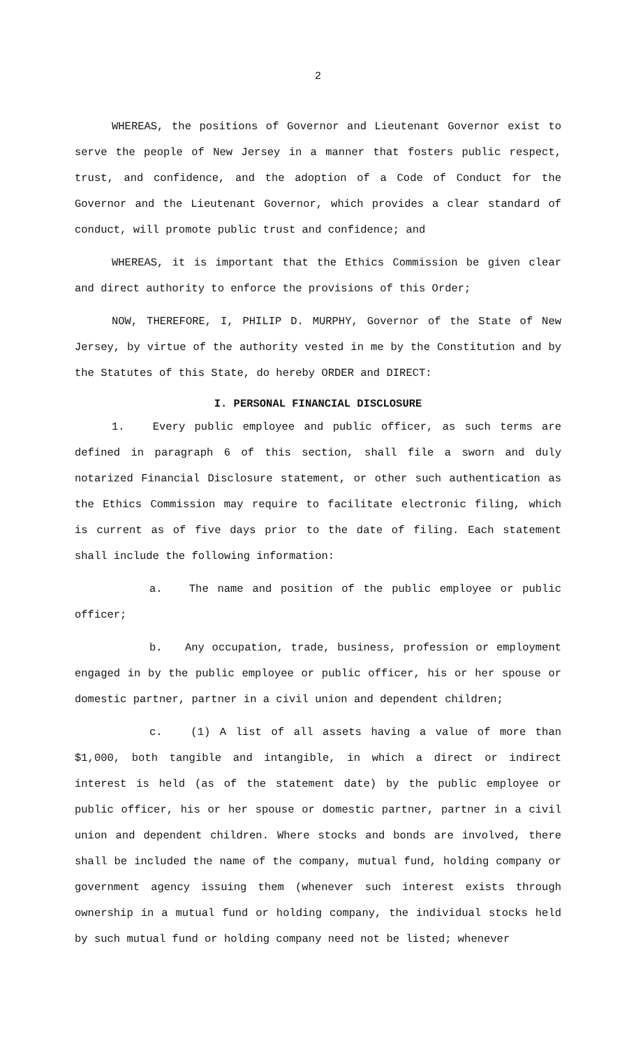2
WHEREAS, the positions of Governor and Lieutenant Governor exist to serve the people of New Jersey in a manner that fosters public respect, trust, and confidence, and the adoption of a Code of Conduct for the Governor and the Lieutenant Governor, which provides a clear standard of conduct, will promote public trust and confidence; and
WHEREAS, it is important that the Ethics Commission be given clear and direct authority to enforce the provisions of this Order;
NOW, THEREFORE, I, PHILIP D. MURPHY, Governor of the State of New Jersey, by virtue of the authority vested in me by the Constitution and by the Statutes of this State, do hereby ORDER and DIRECT:
I. PERSONAL FINANCIAL DISCLOSURE
1. Every public employee and public officer, as such terms are defined in paragraph 6 of this section, shall file a sworn and duly notarized Financial Disclosure statement, or other such authentication as the Ethics Commission may require to facilitate electronic filing, which is current as of five days prior to the date of filing. Each statement shall include the following information:
a. The name and position of the public employee or public officer;
b. Any occupation, trade, business, profession or employment engaged in by the public employee or public officer, his or her spouse or domestic partner, partner in a civil union and dependent children;
c. (1) A list of all assets having a value of more than $1,000, both tangible and intangible, in which a direct or indirect interest is held (as of the statement date) by the public employee or public officer, his or her spouse or domestic partner, partner in a civil union and dependent children. Where stocks and bonds are involved, there shall be included the name of the company, mutual fund, holding company or government agency issuing them (whenever such interest exists through ownership in a mutual fund or holding company, the individual stocks held by such mutual fund or holding company need not be listed; whenever